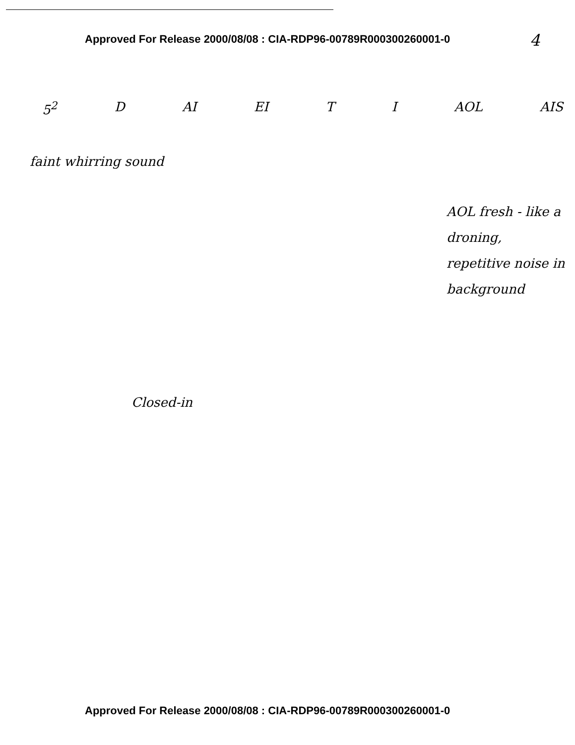Approved For Release 2000/08/08 : CIA-RDP96-00789R000300260001-0
4
5<sup>2</sup> D AI EI T I AOL AIS
faint whirring sound
AOL fresh - like a droning, repetitive noise in background
Closed-in
Approved For Release 2000/08/08 : CIA-RDP96-00789R000300260001-0